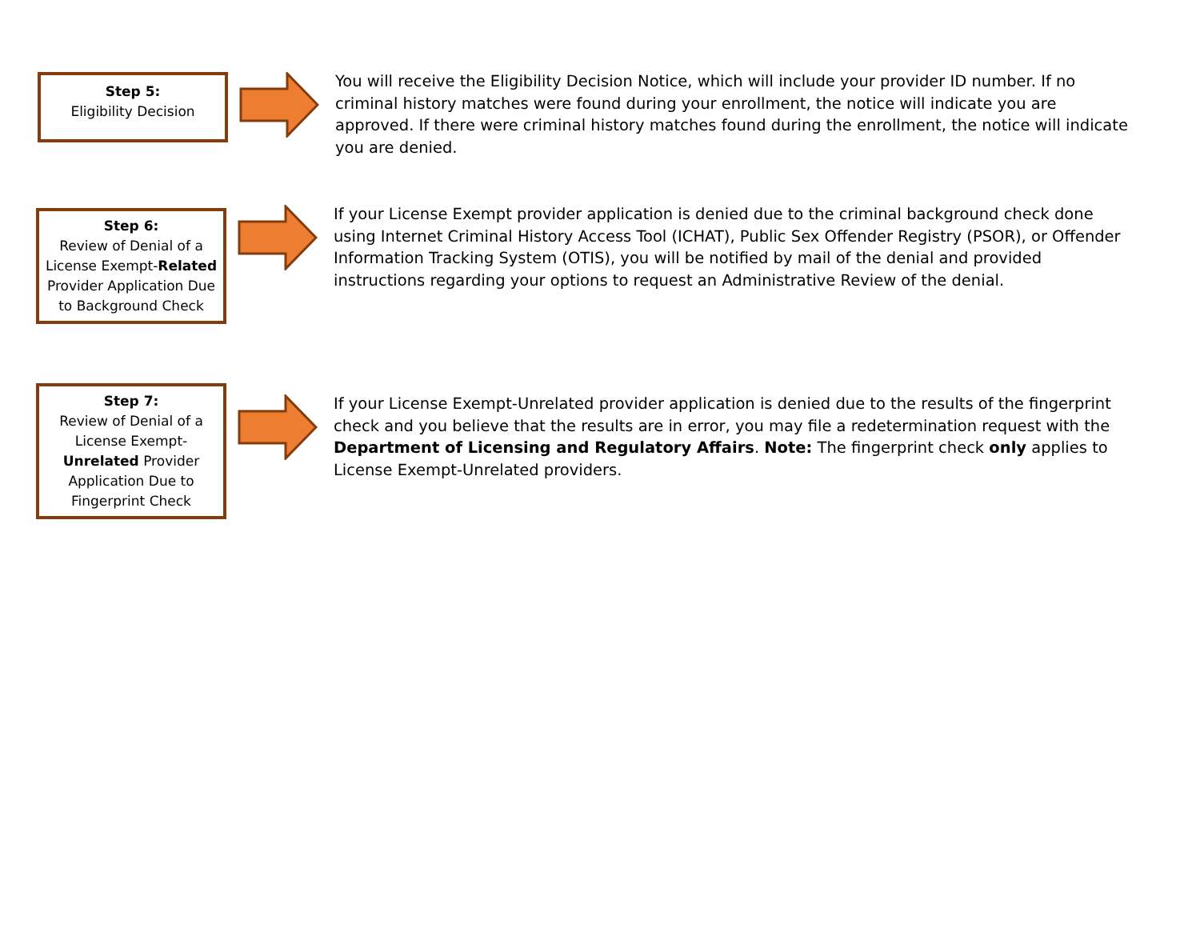Step 5:
Eligibility Decision
You will receive the Eligibility Decision Notice, which will include your provider ID number. If no criminal history matches were found during your enrollment, the notice will indicate you are approved. If there were criminal history matches found during the enrollment, the notice will indicate you are denied.
Step 6:
Review of Denial of a License Exempt-Related Provider Application Due to Background Check
If your License Exempt provider application is denied due to the criminal background check done using Internet Criminal History Access Tool (ICHAT), Public Sex Offender Registry (PSOR), or Offender Information Tracking System (OTIS), you will be notified by mail of the denial and provided instructions regarding your options to request an Administrative Review of the denial.
Step 7:
Review of Denial of a License Exempt-Unrelated Provider Application Due to Fingerprint Check
If your License Exempt-Unrelated provider application is denied due to the results of the fingerprint check and you believe that the results are in error, you may file a redetermination request with the Department of Licensing and Regulatory Affairs. Note: The fingerprint check only applies to License Exempt-Unrelated providers.